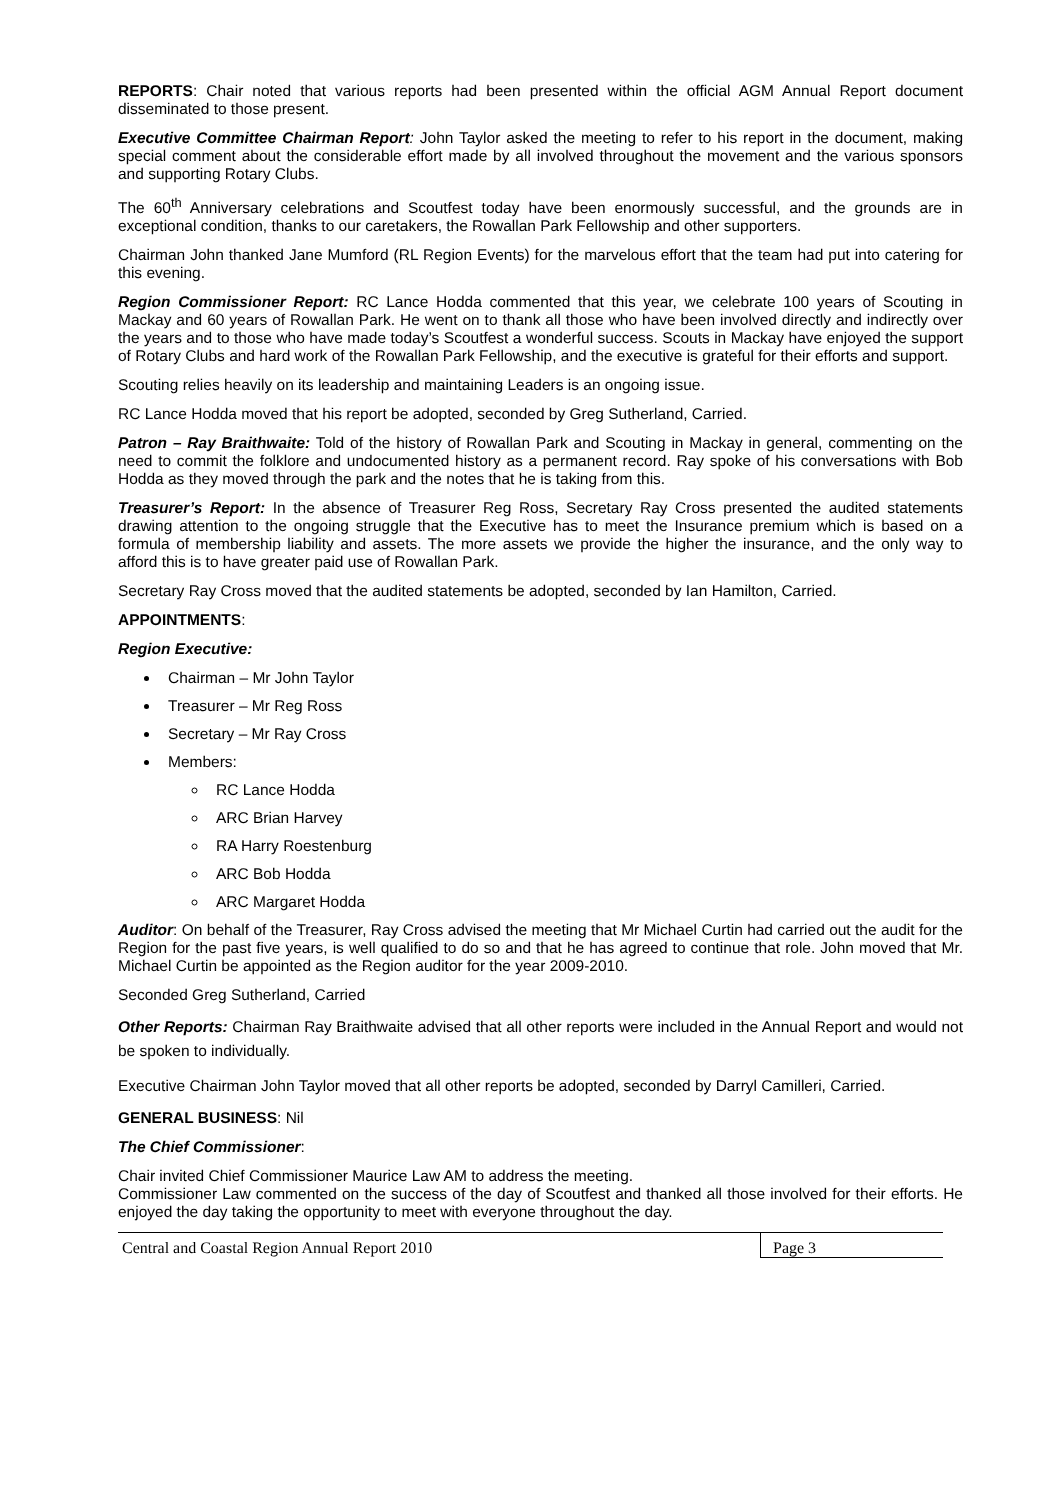REPORTS: Chair noted that various reports had been presented within the official AGM Annual Report document disseminated to those present.
Executive Committee Chairman Report: John Taylor asked the meeting to refer to his report in the document, making special comment about the considerable effort made by all involved throughout the movement and the various sponsors and supporting Rotary Clubs.
The 60<sup>th</sup> Anniversary celebrations and Scoutfest today have been enormously successful, and the grounds are in exceptional condition, thanks to our caretakers, the Rowallan Park Fellowship and other supporters.
Chairman John thanked Jane Mumford (RL Region Events) for the marvelous effort that the team had put into catering for this evening.
Region Commissioner Report: RC Lance Hodda commented that this year, we celebrate 100 years of Scouting in Mackay and 60 years of Rowallan Park. He went on to thank all those who have been involved directly and indirectly over the years and to those who have made today’s Scoutfest a wonderful success. Scouts in Mackay have enjoyed the support of Rotary Clubs and hard work of the Rowallan Park Fellowship, and the executive is grateful for their efforts and support.
Scouting relies heavily on its leadership and maintaining Leaders is an ongoing issue.
RC Lance Hodda moved that his report be adopted, seconded by Greg Sutherland, Carried.
Patron – Ray Braithwaite: Told of the history of Rowallan Park and Scouting in Mackay in general, commenting on the need to commit the folklore and undocumented history as a permanent record. Ray spoke of his conversations with Bob Hodda as they moved through the park and the notes that he is taking from this.
Treasurer’s Report: In the absence of Treasurer Reg Ross, Secretary Ray Cross presented the audited statements drawing attention to the ongoing struggle that the Executive has to meet the Insurance premium which is based on a formula of membership liability and assets. The more assets we provide the higher the insurance, and the only way to afford this is to have greater paid use of Rowallan Park.
Secretary Ray Cross moved that the audited statements be adopted, seconded by Ian Hamilton, Carried.
APPOINTMENTS:
Region Executive:
Chairman – Mr John Taylor
Treasurer – Mr Reg Ross
Secretary – Mr Ray Cross
Members:
RC Lance Hodda
ARC Brian Harvey
RA Harry Roestenburg
ARC Bob Hodda
ARC Margaret Hodda
Auditor: On behalf of the Treasurer, Ray Cross advised the meeting that Mr Michael Curtin had carried out the audit for the Region for the past five years, is well qualified to do so and that he has agreed to continue that role. John moved that Mr. Michael Curtin be appointed as the Region auditor for the year 2009-2010.
Seconded Greg Sutherland, Carried
Other Reports: Chairman Ray Braithwaite advised that all other reports were included in the Annual Report and would not be spoken to individually.
Executive Chairman John Taylor moved that all other reports be adopted, seconded by Darryl Camilleri, Carried.
GENERAL BUSINESS: Nil
The Chief Commissioner:
Chair invited Chief Commissioner Maurice Law AM to address the meeting.
Commissioner Law commented on the success of the day of Scoutfest and thanked all those involved for their efforts. He enjoyed the day taking the opportunity to meet with everyone throughout the day.
Central and Coastal Region Annual Report 2010
Page 3